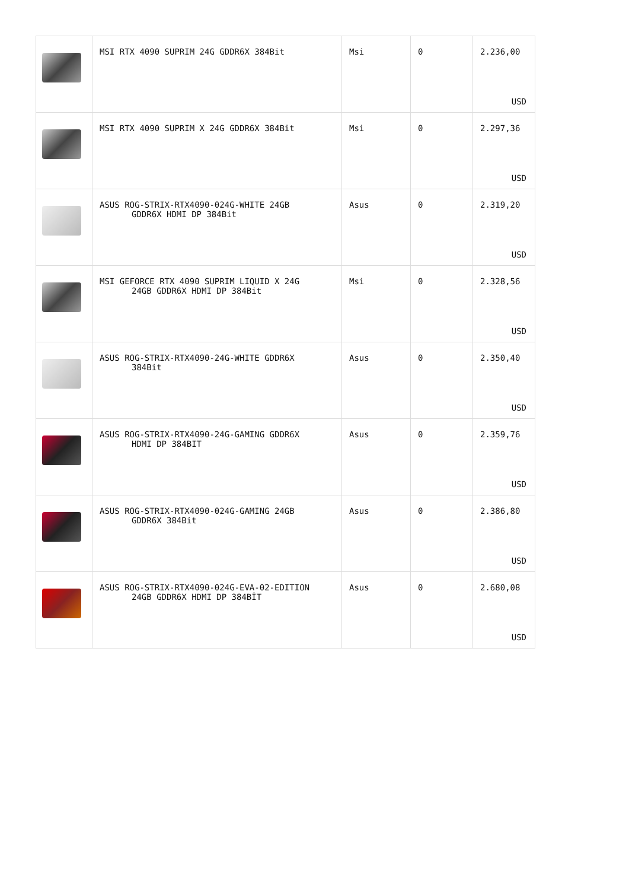| | MSI RTX 4090 SUPRIM 24G GDDR6X 384Bit | Msi | 0 | 2.236,00 USD |
| | MSI RTX 4090 SUPRIM X 24G GDDR6X 384Bit | Msi | 0 | 2.297,36 USD |
| | ASUS ROG-STRIX-RTX4090-024G-WHITE 24GB GDDR6X HDMI DP 384Bit | Asus | 0 | 2.319,20 USD |
| | MSI GEFORCE RTX 4090 SUPRIM LIQUID X 24G 24GB GDDR6X HDMI DP 384Bit | Msi | 0 | 2.328,56 USD |
| | ASUS ROG-STRIX-RTX4090-24G-WHITE GDDR6X 384Bit | Asus | 0 | 2.350,40 USD |
| | ASUS ROG-STRIX-RTX4090-24G-GAMING GDDR6X HDMI DP 384BIT | Asus | 0 | 2.359,76 USD |
| | ASUS ROG-STRIX-RTX4090-024G-GAMING 24GB GDDR6X 384Bit | Asus | 0 | 2.386,80 USD |
| | ASUS ROG-STRIX-RTX4090-024G-EVA-02-EDITION 24GB GDDR6X HDMI DP 384BİT | Asus | 0 | 2.680,08 USD |